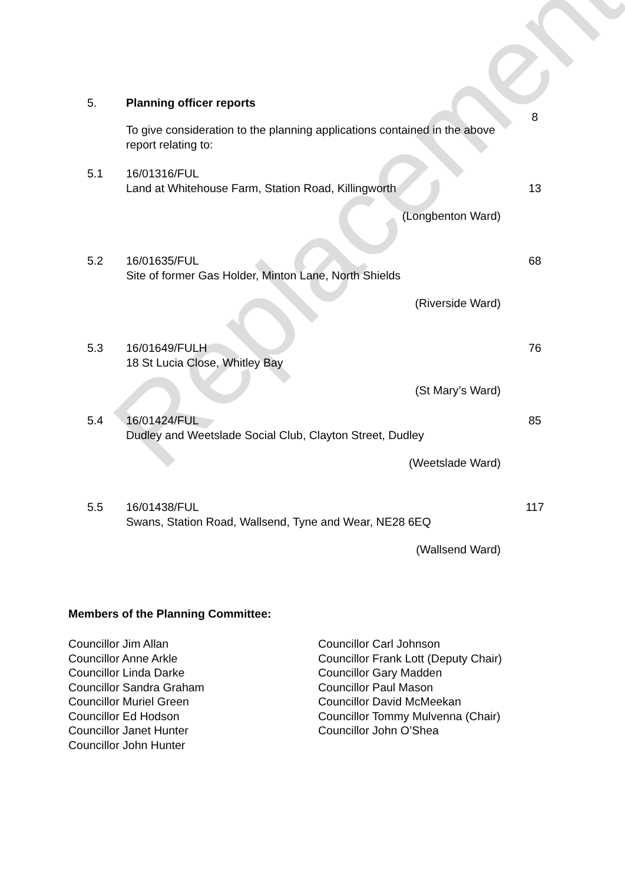Replacement
5. Planning officer reports
8
To give consideration to the planning applications contained in the above report relating to:
5.1 16/01316/FUL
Land at Whitehouse Farm, Station Road, Killingworth
13
(Longbenton Ward)
5.2 16/01635/FUL
Site of former Gas Holder, Minton Lane, North Shields
68
(Riverside Ward)
5.3 16/01649/FULH
18 St Lucia Close, Whitley Bay
76
(St Mary’s Ward)
5.4 16/01424/FUL
Dudley and Weetslade Social Club, Clayton Street, Dudley
85
(Weetslade Ward)
5.5 16/01438/FUL
Swans, Station Road, Wallsend, Tyne and Wear, NE28 6EQ
117
(Wallsend Ward)
Members of the Planning Committee:
Councillor Jim Allan
Councillor Anne Arkle
Councillor Linda Darke
Councillor Sandra Graham
Councillor Muriel Green
Councillor Ed Hodson
Councillor Janet Hunter
Councillor John Hunter
Councillor Carl Johnson
Councillor Frank Lott (Deputy Chair)
Councillor Gary Madden
Councillor Paul Mason
Councillor David McMeekan
Councillor Tommy Mulvenna (Chair)
Councillor John O’Shea